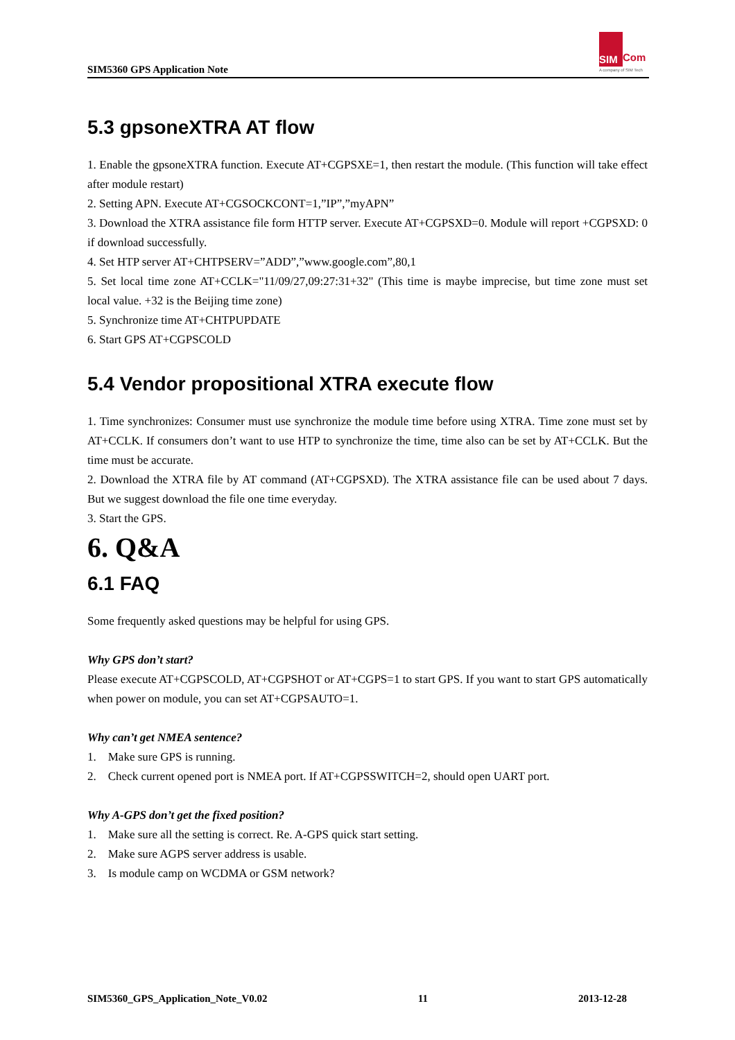SIM5360 GPS Application Note
SIM
Com
A company of SIM Tech
5.3 gpsoneXTRA AT flow
1. Enable the gpsoneXTRA function. Execute AT+CGPSXE=1, then restart the module. (This function will take effect after module restart)
2. Setting APN. Execute AT+CGSOCKCONT=1,”IP”,”myAPN”
3. Download the XTRA assistance file form HTTP server. Execute AT+CGPSXD=0. Module will report +CGPSXD: 0 if download successfully.
4. Set HTP server AT+CHTPSERV=”ADD”,”www.google.com”,80,1
5. Set local time zone AT+CCLK="11/09/27,09:27:31+32" (This time is maybe imprecise, but time zone must set local value. +32 is the Beijing time zone)
5. Synchronize time AT+CHTPUPDATE
6. Start GPS AT+CGPSCOLD
5.4 Vendor propositional XTRA execute flow
1. Time synchronizes: Consumer must use synchronize the module time before using XTRA. Time zone must set by AT+CCLK. If consumers don’t want to use HTP to synchronize the time, time also can be set by AT+CCLK. But the time must be accurate.
2. Download the XTRA file by AT command (AT+CGPSXD). The XTRA assistance file can be used about 7 days. But we suggest download the file one time everyday.
3. Start the GPS.
6. Q&A
6.1 FAQ
Some frequently asked questions may be helpful for using GPS.
Why GPS don’t start?
Please execute AT+CGPSCOLD, AT+CGPSHOT or AT+CGPS=1 to start GPS. If you want to start GPS automatically when power on module, you can set AT+CGPSAUTO=1.
Why can’t get NMEA sentence?
1. Make sure GPS is running.
2. Check current opened port is NMEA port. If AT+CGPSSWITCH=2, should open UART port.
Why A-GPS don’t get the fixed position?
1. Make sure all the setting is correct. Re. A-GPS quick start setting.
2. Make sure AGPS server address is usable.
3. Is module camp on WCDMA or GSM network?
SIM5360_GPS_Application_Note_V0.02 11 2013-12-28